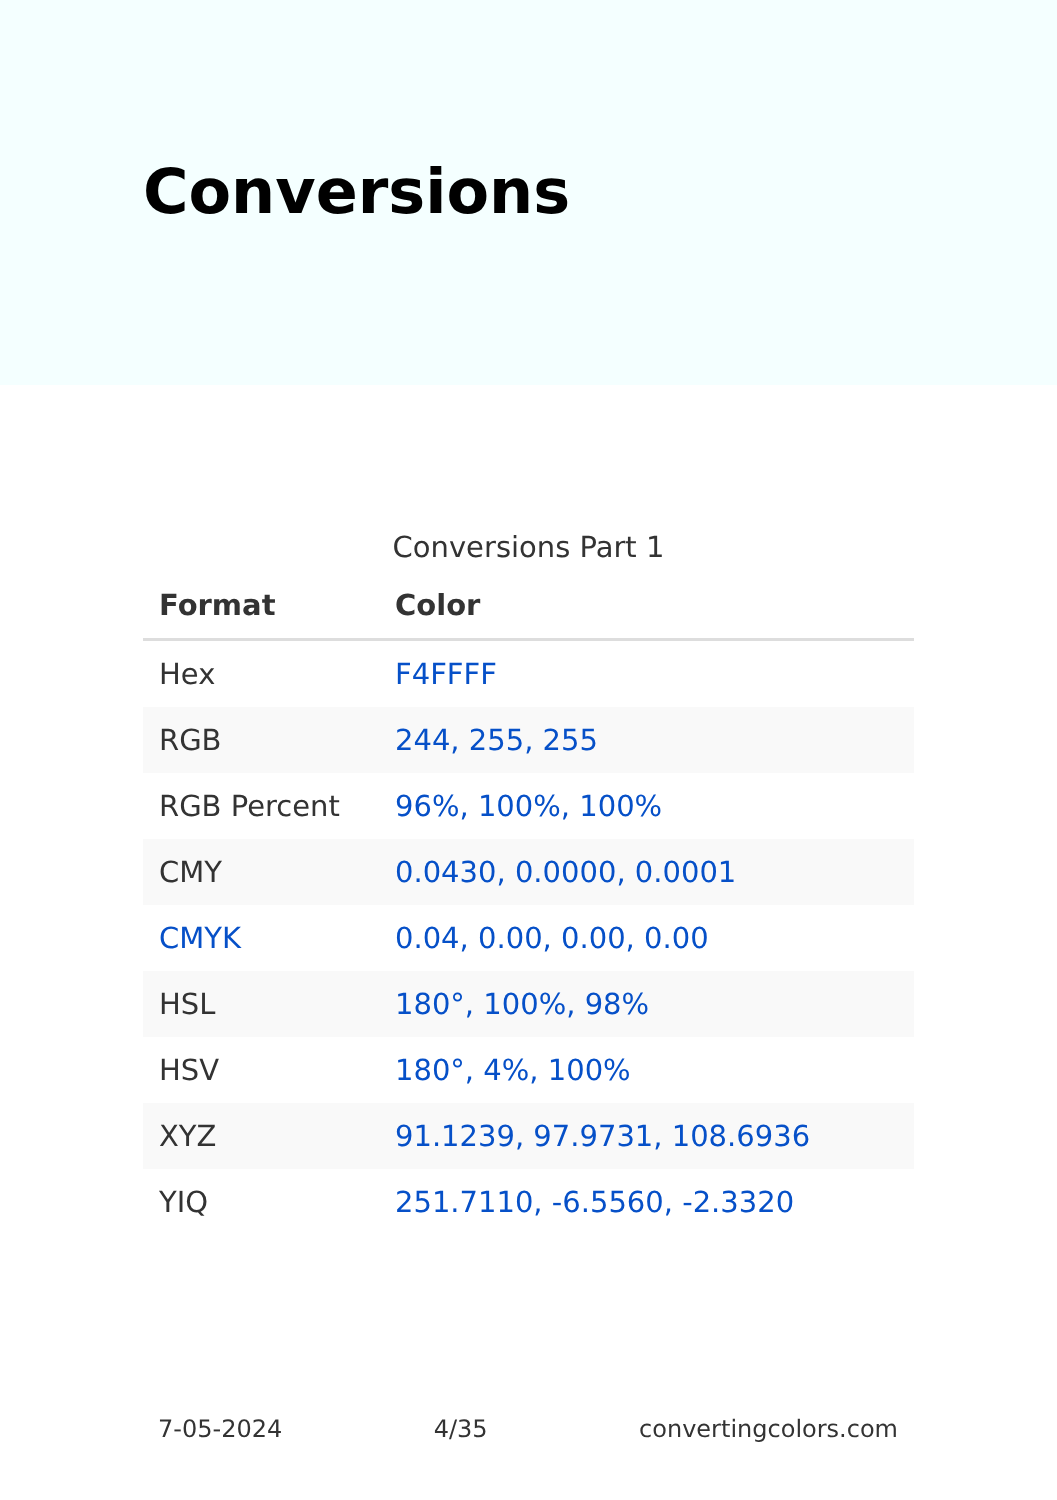Conversions
Conversions Part 1
| Format | Color |
| --- | --- |
| Hex | F4FFFF |
| RGB | 244, 255, 255 |
| RGB Percent | 96%, 100%, 100% |
| CMY | 0.0430, 0.0000, 0.0001 |
| CMYK | 0.04, 0.00, 0.00, 0.00 |
| HSL | 180°, 100%, 98% |
| HSV | 180°, 4%, 100% |
| XYZ | 91.1239, 97.9731, 108.6936 |
| YIQ | 251.7110, -6.5560, -2.3320 |
7-05-2024 4/35 convertingcolors.com